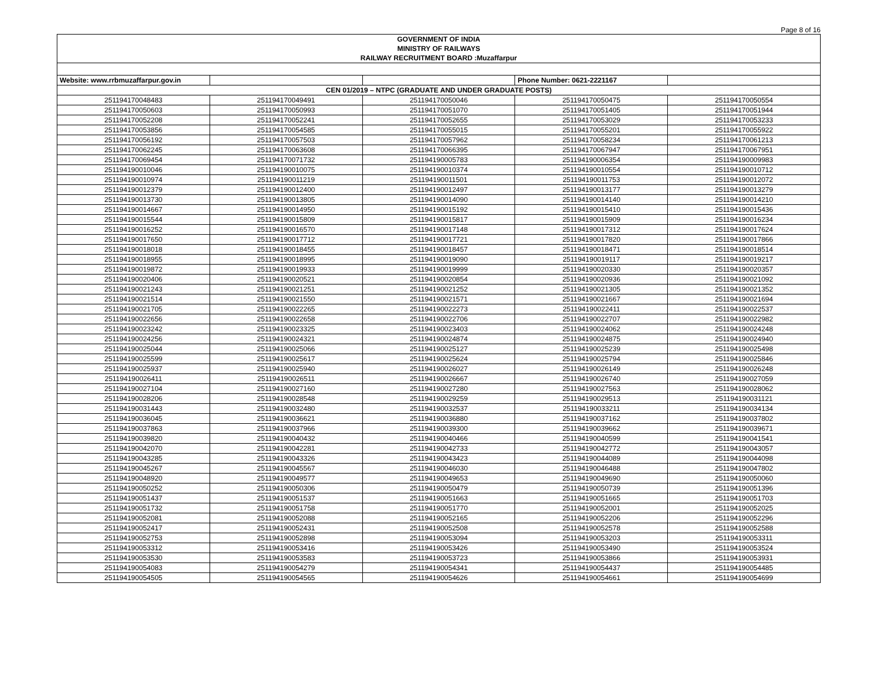Page 8 of 16
| GOVERNMENT OF INDIA | | | | |
| MINISTRY OF RAILWAYS | | | | |
| RAILWAY RECRUITMENT BOARD :Muzaffarpur | | | | |
| Website: www.rrbmuzaffarpur.gov.in | | | Phone Number: 0621-2221167 | |
| CEN 01/2019 – NTPC (GRADUATE AND UNDER GRADUATE POSTS) | | | | |
| 251194170048483 | 251194170049491 | 251194170050046 | 251194170050475 | 251194170050554 |
| 251194170050603 | 251194170050993 | 251194170051070 | 251194170051405 | 251194170051944 |
| 251194170052208 | 251194170052241 | 251194170052655 | 251194170053029 | 251194170053233 |
| 251194170053856 | 251194170054585 | 251194170055015 | 251194170055201 | 251194170055922 |
| 251194170056192 | 251194170057503 | 251194170057962 | 251194170058234 | 251194170061213 |
| 251194170062245 | 251194170063608 | 251194170066395 | 251194170067947 | 251194170067951 |
| 251194170069454 | 251194170071732 | 251194190005783 | 251194190006354 | 251194190009983 |
| 251194190010046 | 251194190010075 | 251194190010374 | 251194190010554 | 251194190010712 |
| 251194190010974 | 251194190011219 | 251194190011501 | 251194190011753 | 251194190012072 |
| 251194190012379 | 251194190012400 | 251194190012497 | 251194190013177 | 251194190013279 |
| 251194190013730 | 251194190013805 | 251194190014090 | 251194190014140 | 251194190014210 |
| 251194190014667 | 251194190014950 | 251194190015192 | 251194190015410 | 251194190015436 |
| 251194190015544 | 251194190015809 | 251194190015817 | 251194190015909 | 251194190016234 |
| 251194190016252 | 251194190016570 | 251194190017148 | 251194190017312 | 251194190017624 |
| 251194190017650 | 251194190017712 | 251194190017721 | 251194190017820 | 251194190017866 |
| 251194190018018 | 251194190018455 | 251194190018457 | 251194190018471 | 251194190018514 |
| 251194190018955 | 251194190018995 | 251194190019090 | 251194190019117 | 251194190019217 |
| 251194190019872 | 251194190019933 | 251194190019999 | 251194190020330 | 251194190020357 |
| 251194190020406 | 251194190020521 | 251194190020854 | 251194190020936 | 251194190021092 |
| 251194190021243 | 251194190021251 | 251194190021252 | 251194190021305 | 251194190021352 |
| 251194190021514 | 251194190021550 | 251194190021571 | 251194190021667 | 251194190021694 |
| 251194190021705 | 251194190022265 | 251194190022273 | 251194190022411 | 251194190022537 |
| 251194190022656 | 251194190022658 | 251194190022706 | 251194190022707 | 251194190022982 |
| 251194190023242 | 251194190023325 | 251194190023403 | 251194190024062 | 251194190024248 |
| 251194190024256 | 251194190024321 | 251194190024874 | 251194190024875 | 251194190024940 |
| 251194190025044 | 251194190025066 | 251194190025127 | 251194190025239 | 251194190025498 |
| 251194190025599 | 251194190025617 | 251194190025624 | 251194190025794 | 251194190025846 |
| 251194190025937 | 251194190025940 | 251194190026027 | 251194190026149 | 251194190026248 |
| 251194190026411 | 251194190026511 | 251194190026667 | 251194190026740 | 251194190027059 |
| 251194190027104 | 251194190027160 | 251194190027280 | 251194190027563 | 251194190028062 |
| 251194190028206 | 251194190028548 | 251194190029259 | 251194190029513 | 251194190031121 |
| 251194190031443 | 251194190032480 | 251194190032537 | 251194190033211 | 251194190034134 |
| 251194190036045 | 251194190036621 | 251194190036880 | 251194190037162 | 251194190037802 |
| 251194190037863 | 251194190037966 | 251194190039300 | 251194190039662 | 251194190039671 |
| 251194190039820 | 251194190040432 | 251194190040466 | 251194190040599 | 251194190041541 |
| 251194190042070 | 251194190042281 | 251194190042733 | 251194190042772 | 251194190043057 |
| 251194190043285 | 251194190043326 | 251194190043423 | 251194190044089 | 251194190044098 |
| 251194190045267 | 251194190045567 | 251194190046030 | 251194190046488 | 251194190047802 |
| 251194190048920 | 251194190049577 | 251194190049653 | 251194190049690 | 251194190050060 |
| 251194190050252 | 251194190050306 | 251194190050479 | 251194190050739 | 251194190051396 |
| 251194190051437 | 251194190051537 | 251194190051663 | 251194190051665 | 251194190051703 |
| 251194190051732 | 251194190051758 | 251194190051770 | 251194190052001 | 251194190052025 |
| 251194190052081 | 251194190052088 | 251194190052165 | 251194190052206 | 251194190052296 |
| 251194190052417 | 251194190052431 | 251194190052508 | 251194190052578 | 251194190052588 |
| 251194190052753 | 251194190052898 | 251194190053094 | 251194190053203 | 251194190053311 |
| 251194190053312 | 251194190053416 | 251194190053426 | 251194190053490 | 251194190053524 |
| 251194190053530 | 251194190053583 | 251194190053723 | 251194190053866 | 251194190053931 |
| 251194190054083 | 251194190054279 | 251194190054341 | 251194190054437 | 251194190054485 |
| 251194190054505 | 251194190054565 | 251194190054626 | 251194190054661 | 251194190054699 |